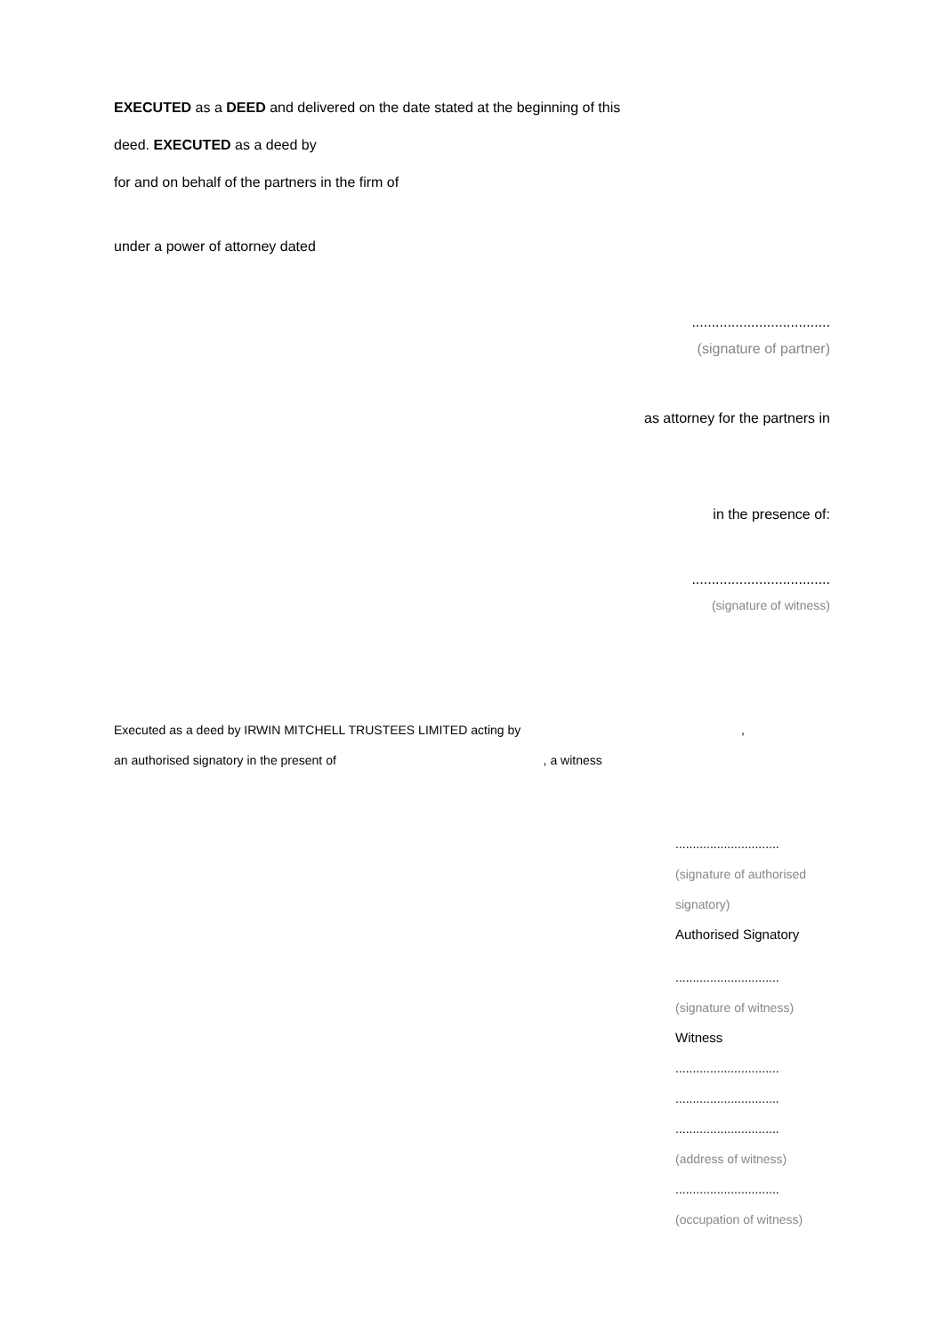EXECUTED as a DEED and delivered on the date stated at the beginning of this
deed. EXECUTED as a deed by
for and on behalf of the partners in the firm of
under a power of attorney dated
...................................
(signature of partner)
as attorney for the partners in
in the presence of:
...................................
(signature of witness)
Executed as a deed by IRWIN MITCHELL TRUSTEES LIMITED acting by ,
an authorised signatory in the present of , a witness
..............................
(signature of authorised
signatory)
Authorised Signatory
..............................
(signature of witness)
Witness
..............................
..............................
..............................
(address of witness)
..............................
(occupation of witness)